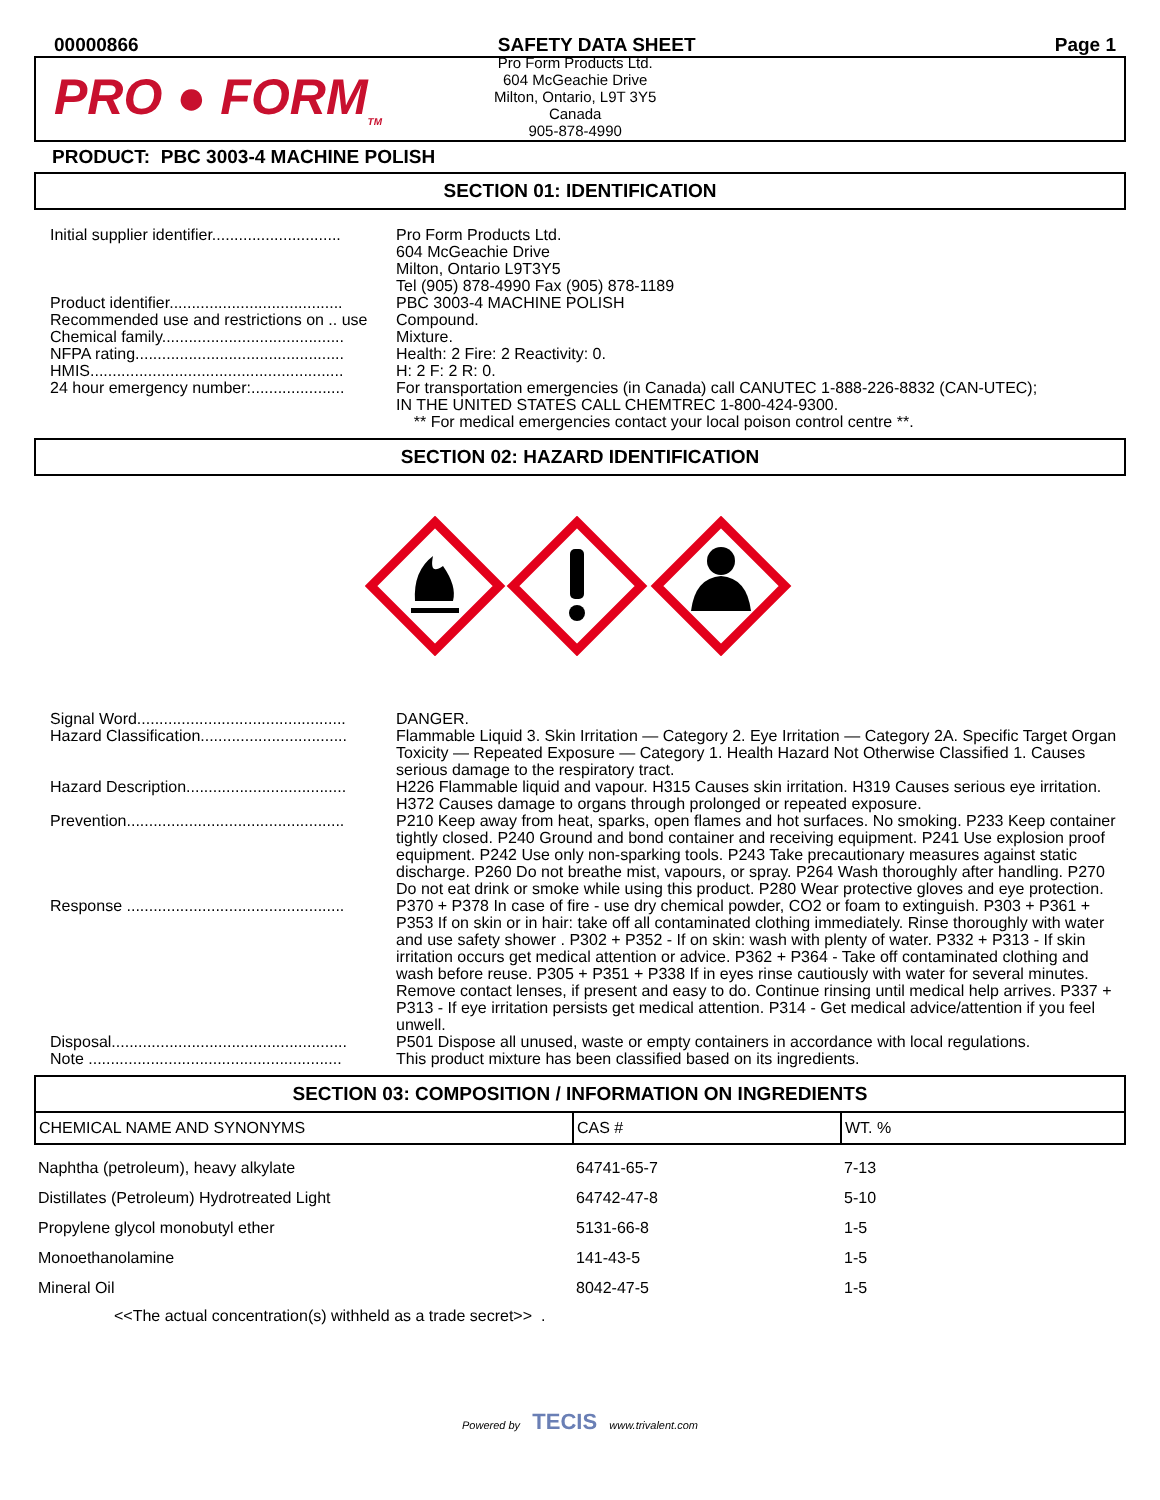00000866 SAFETY DATA SHEET Page 1
PRO ● FORM<sub>TM</sub>
Pro Form Products Ltd.
604 McGeachie Drive
Milton, Ontario, L9T 3Y5
Canada
905-878-4990
PRODUCT: PBC 3003-4 MACHINE POLISH
SECTION 01: IDENTIFICATION
| Initial supplier identifier............................. | Pro Form Products Ltd. 604 McGeachie Drive Milton, Ontario L9T3Y5 Tel (905) 878-4990 Fax (905) 878-1189 |
| Product identifier....................................... | PBC 3003-4 MACHINE POLISH |
| Recommended use and restrictions on .. use | Compound. |
| Chemical family......................................... | Mixture. |
| NFPA rating............................................... | Health: 2 Fire: 2 Reactivity: 0. |
| HMIS......................................................... | H: 2 F: 2 R: 0. |
| 24 hour emergency number:..................... | For transportation emergencies (in Canada) call CANUTEC 1-888-226-8832 (CAN-UTEC); IN THE UNITED STATES CALL CHEMTREC 1-800-424-9300. ** For medical emergencies contact your local poison control centre **. |
SECTION 02: HAZARD IDENTIFICATION
| Signal Word............................................... | DANGER. |
| Hazard Classification................................. | Flammable Liquid 3. Skin Irritation — Category 2. Eye Irritation — Category 2A. Specific Target Organ Toxicity — Repeated Exposure — Category 1. Health Hazard Not Otherwise Classified 1. Causes serious damage to the respiratory tract. |
| Hazard Description.................................... | H226 Flammable liquid and vapour. H315 Causes skin irritation. H319 Causes serious eye irritation. H372 Causes damage to organs through prolonged or repeated exposure. |
| Prevention................................................. | P210 Keep away from heat, sparks, open flames and hot surfaces. No smoking. P233 Keep container tightly closed. P240 Ground and bond container and receiving equipment. P241 Use explosion proof equipment. P242 Use only non-sparking tools. P243 Take precautionary measures against static discharge. P260 Do not breathe mist, vapours, or spray. P264 Wash thoroughly after handling. P270 Do not eat drink or smoke while using this product. P280 Wear protective gloves and eye protection. |
| Response ................................................. | P370 + P378 In case of fire - use dry chemical powder, CO2 or foam to extinguish. P303 + P361 + P353 If on skin or in hair: take off all contaminated clothing immediately. Rinse thoroughly with water and use safety shower . P302 + P352 - If on skin: wash with plenty of water. P332 + P313 - If skin irritation occurs get medical attention or advice. P362 + P364 - Take off contaminated clothing and wash before reuse. P305 + P351 + P338 If in eyes rinse cautiously with water for several minutes. Remove contact lenses, if present and easy to do. Continue rinsing until medical help arrives. P337 + P313 - If eye irritation persists get medical attention. P314 - Get medical advice/attention if you feel unwell. |
| Disposal..................................................... | P501 Dispose all unused, waste or empty containers in accordance with local regulations. |
| Note ......................................................... | This product mixture has been classified based on its ingredients. |
SECTION 03: COMPOSITION / INFORMATION ON INGREDIENTS
| CHEMICAL NAME AND SYNONYMS | CAS # | WT. % |
| --- | --- | --- |
| Naphtha (petroleum), heavy alkylate | 64741-65-7 | 7-13 |
| Distillates (Petroleum) Hydrotreated Light | 64742-47-8 | 5-10 |
| Propylene glycol monobutyl ether | 5131-66-8 | 1-5 |
| Monoethanolamine | 141-43-5 | 1-5 |
| Mineral Oil | 8042-47-5 | 1-5 |
<<The actual concentration(s) withheld as a trade secret>> .
Powered by TECIS www.trivalent.com